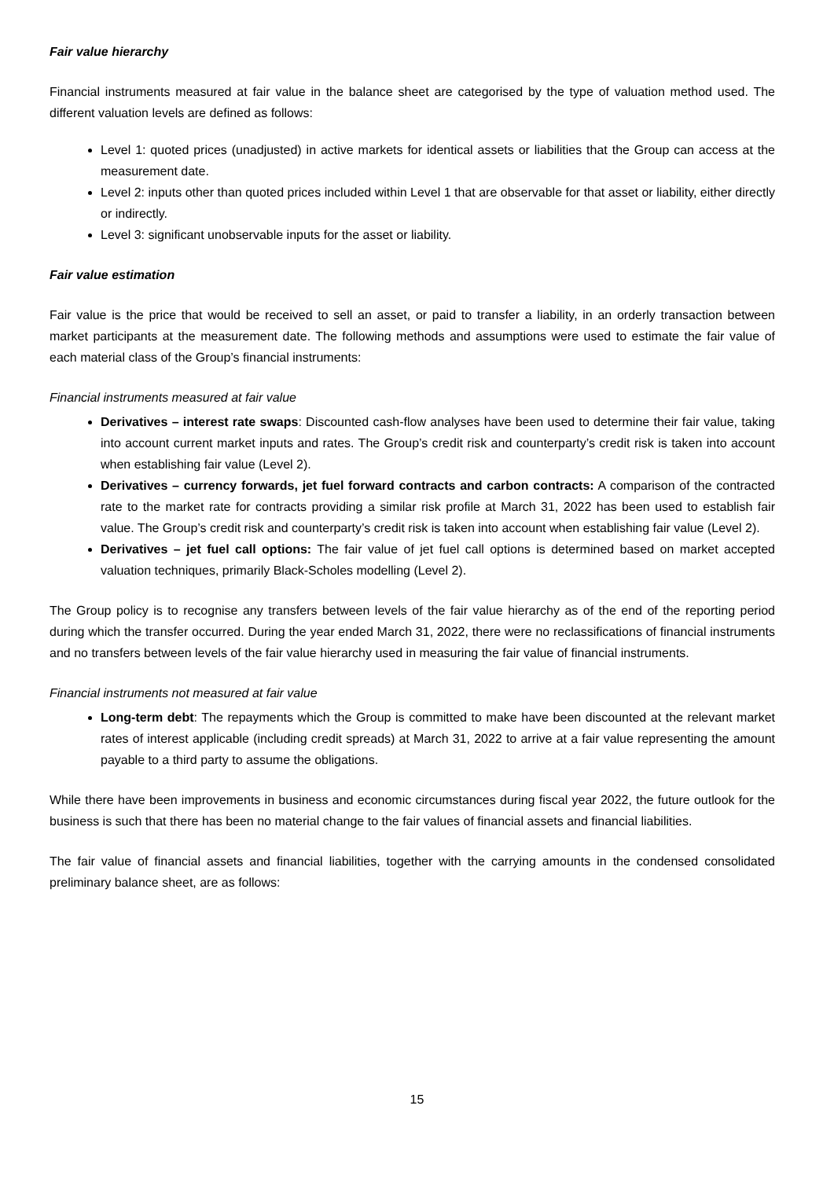Fair value hierarchy
Financial instruments measured at fair value in the balance sheet are categorised by the type of valuation method used. The different valuation levels are defined as follows:
Level 1: quoted prices (unadjusted) in active markets for identical assets or liabilities that the Group can access at the measurement date.
Level 2: inputs other than quoted prices included within Level 1 that are observable for that asset or liability, either directly or indirectly.
Level 3: significant unobservable inputs for the asset or liability.
Fair value estimation
Fair value is the price that would be received to sell an asset, or paid to transfer a liability, in an orderly transaction between market participants at the measurement date. The following methods and assumptions were used to estimate the fair value of each material class of the Group’s financial instruments:
Financial instruments measured at fair value
Derivatives – interest rate swaps: Discounted cash-flow analyses have been used to determine their fair value, taking into account current market inputs and rates. The Group’s credit risk and counterparty’s credit risk is taken into account when establishing fair value (Level 2).
Derivatives – currency forwards, jet fuel forward contracts and carbon contracts: A comparison of the contracted rate to the market rate for contracts providing a similar risk profile at March 31, 2022 has been used to establish fair value. The Group’s credit risk and counterparty’s credit risk is taken into account when establishing fair value (Level 2).
Derivatives – jet fuel call options: The fair value of jet fuel call options is determined based on market accepted valuation techniques, primarily Black-Scholes modelling (Level 2).
The Group policy is to recognise any transfers between levels of the fair value hierarchy as of the end of the reporting period during which the transfer occurred. During the year ended March 31, 2022, there were no reclassifications of financial instruments and no transfers between levels of the fair value hierarchy used in measuring the fair value of financial instruments.
Financial instruments not measured at fair value
Long-term debt: The repayments which the Group is committed to make have been discounted at the relevant market rates of interest applicable (including credit spreads) at March 31, 2022 to arrive at a fair value representing the amount payable to a third party to assume the obligations.
While there have been improvements in business and economic circumstances during fiscal year 2022, the future outlook for the business is such that there has been no material change to the fair values of financial assets and financial liabilities.
The fair value of financial assets and financial liabilities, together with the carrying amounts in the condensed consolidated preliminary balance sheet, are as follows:
15